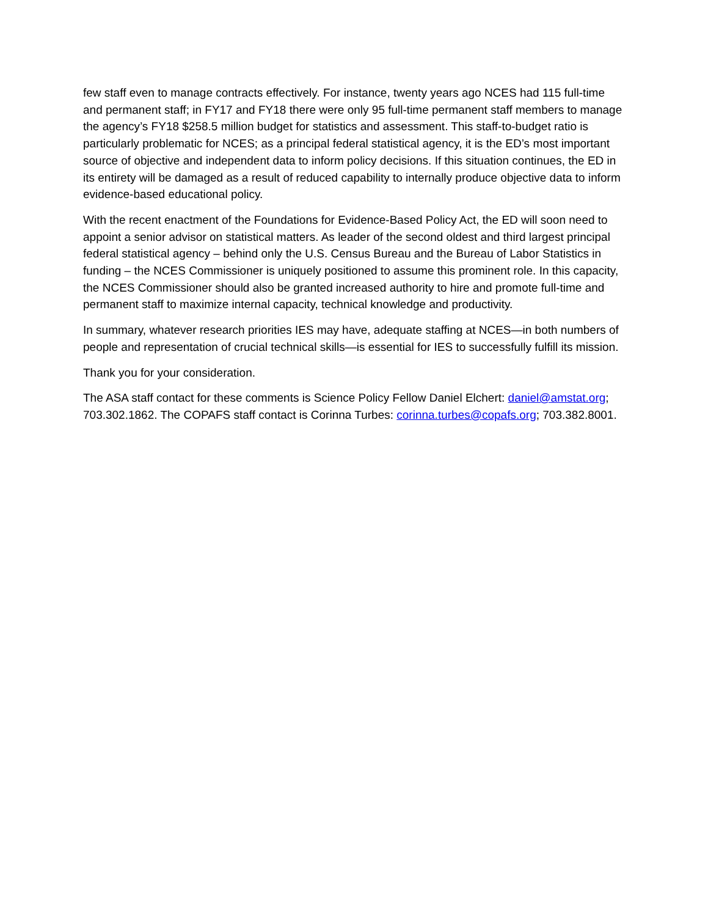few staff even to manage contracts effectively. For instance, twenty years ago NCES had 115 full-time and permanent staff; in FY17 and FY18 there were only 95 full-time permanent staff members to manage the agency’s FY18 $258.5 million budget for statistics and assessment. This staff-to-budget ratio is particularly problematic for NCES; as a principal federal statistical agency, it is the ED’s most important source of objective and independent data to inform policy decisions. If this situation continues, the ED in its entirety will be damaged as a result of reduced capability to internally produce objective data to inform evidence-based educational policy.
With the recent enactment of the Foundations for Evidence-Based Policy Act, the ED will soon need to appoint a senior advisor on statistical matters. As leader of the second oldest and third largest principal federal statistical agency – behind only the U.S. Census Bureau and the Bureau of Labor Statistics in funding – the NCES Commissioner is uniquely positioned to assume this prominent role. In this capacity, the NCES Commissioner should also be granted increased authority to hire and promote full-time and permanent staff to maximize internal capacity, technical knowledge and productivity.
In summary, whatever research priorities IES may have, adequate staffing at NCES—in both numbers of people and representation of crucial technical skills—is essential for IES to successfully fulfill its mission.
Thank you for your consideration.
The ASA staff contact for these comments is Science Policy Fellow Daniel Elchert: daniel@amstat.org; 703.302.1862. The COPAFS staff contact is Corinna Turbes: corinna.turbes@copafs.org; 703.382.8001.